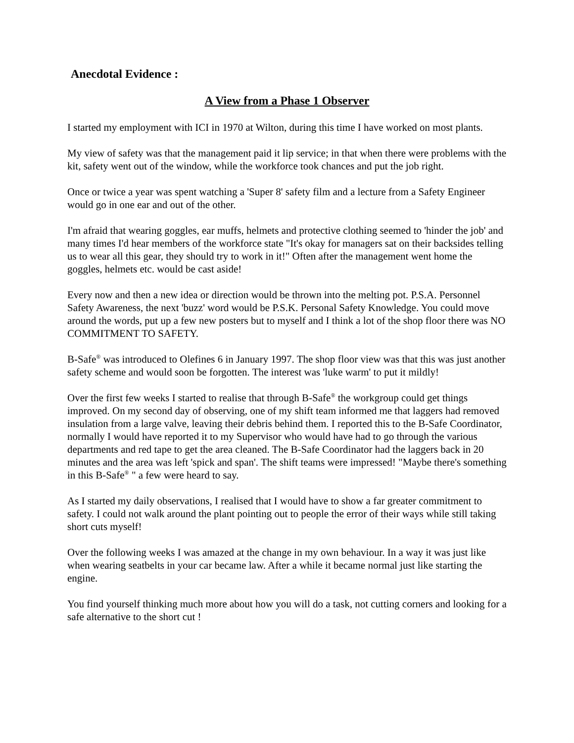Anecdotal Evidence :
A View from a Phase 1 Observer
I started my employment with ICI in 1970 at Wilton, during this time I have worked on most plants.
My view of safety was that the management paid it lip service; in that when there were problems with the kit, safety went out of the window, while the workforce took chances and put the job right.
Once or twice a year was spent watching a 'Super 8' safety film and a lecture from a Safety Engineer would go in one ear and out of the other.
I'm afraid that wearing goggles, ear muffs, helmets and protective clothing seemed to 'hinder the job' and many times I'd hear members of the workforce state "It's okay for managers sat on their backsides telling us to wear all this gear, they should try to work in it!" Often after the management went home the goggles, helmets etc. would be cast aside!
Every now and then a new idea or direction would be thrown into the melting pot. P.S.A. Personnel Safety Awareness, the next 'buzz' word would be P.S.K. Personal Safety Knowledge. You could move around the words, put up a few new posters but to myself and I think a lot of the shop floor there was NO COMMITMENT TO SAFETY.
B-Safe<sup>®</sup> was introduced to Olefines 6 in January 1997. The shop floor view was that this was just another safety scheme and would soon be forgotten. The interest was 'luke warm' to put it mildly!
Over the first few weeks I started to realise that through B-Safe<sup>®</sup> the workgroup could get things improved. On my second day of observing, one of my shift team informed me that laggers had removed insulation from a large valve, leaving their debris behind them. I reported this to the B-Safe Coordinator, normally I would have reported it to my Supervisor who would have had to go through the various departments and red tape to get the area cleaned. The B-Safe Coordinator had the laggers back in 20 minutes and the area was left 'spick and span'. The shift teams were impressed! "Maybe there's something in this B-Safe<sup>®</sup> " a few were heard to say.
As I started my daily observations, I realised that I would have to show a far greater commitment to safety. I could not walk around the plant pointing out to people the error of their ways while still taking short cuts myself!
Over the following weeks I was amazed at the change in my own behaviour. In a way it was just like when wearing seatbelts in your car became law. After a while it became normal just like starting the engine.
You find yourself thinking much more about how you will do a task, not cutting corners and looking for a safe alternative to the short cut !